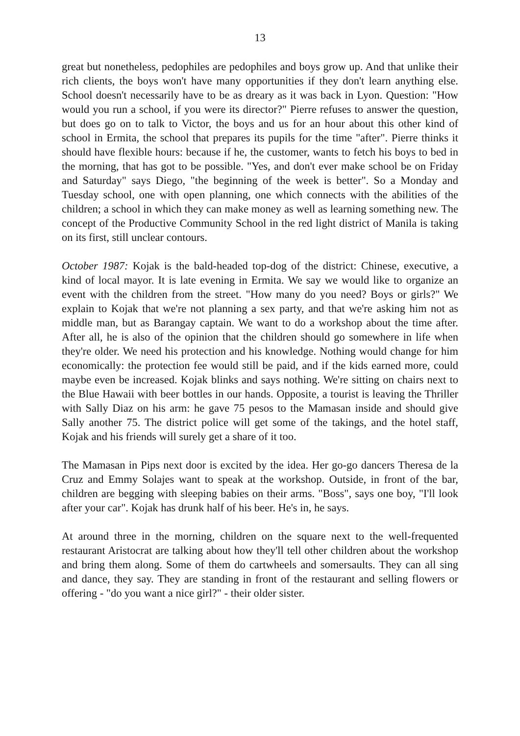13
great but nonetheless, pedophiles are pedophiles and boys grow up. And that unlike their rich clients, the boys won't have many opportunities if they don't learn anything else. School doesn't necessarily have to be as dreary as it was back in Lyon. Question: "How would you run a school, if you were its director?" Pierre refuses to answer the question, but does go on to talk to Victor, the boys and us for an hour about this other kind of school in Ermita, the school that prepares its pupils for the time "after". Pierre thinks it should have flexible hours: because if he, the customer, wants to fetch his boys to bed in the morning, that has got to be possible. "Yes, and don't ever make school be on Friday and Saturday" says Diego, "the beginning of the week is better". So a Monday and Tuesday school, one with open planning, one which connects with the abilities of the children; a school in which they can make money as well as learning something new. The concept of the Productive Community School in the red light district of Manila is taking on its first, still unclear contours.
October 1987: Kojak is the bald-headed top-dog of the district: Chinese, executive, a kind of local mayor. It is late evening in Ermita. We say we would like to organize an event with the children from the street. "How many do you need? Boys or girls?" We explain to Kojak that we're not planning a sex party, and that we're asking him not as middle man, but as Barangay captain. We want to do a workshop about the time after. After all, he is also of the opinion that the children should go somewhere in life when they're older. We need his protection and his knowledge. Nothing would change for him economically: the protection fee would still be paid, and if the kids earned more, could maybe even be increased. Kojak blinks and says nothing. We're sitting on chairs next to the Blue Hawaii with beer bottles in our hands. Opposite, a tourist is leaving the Thriller with Sally Diaz on his arm: he gave 75 pesos to the Mamasan inside and should give Sally another 75. The district police will get some of the takings, and the hotel staff, Kojak and his friends will surely get a share of it too.
The Mamasan in Pips next door is excited by the idea. Her go-go dancers Theresa de la Cruz and Emmy Solajes want to speak at the workshop. Outside, in front of the bar, children are begging with sleeping babies on their arms. "Boss", says one boy, "I'll look after your car". Kojak has drunk half of his beer. He's in, he says.
At around three in the morning, children on the square next to the well-frequented restaurant Aristocrat are talking about how they'll tell other children about the workshop and bring them along. Some of them do cartwheels and somersaults. They can all sing and dance, they say. They are standing in front of the restaurant and selling flowers or offering - "do you want a nice girl?" - their older sister.